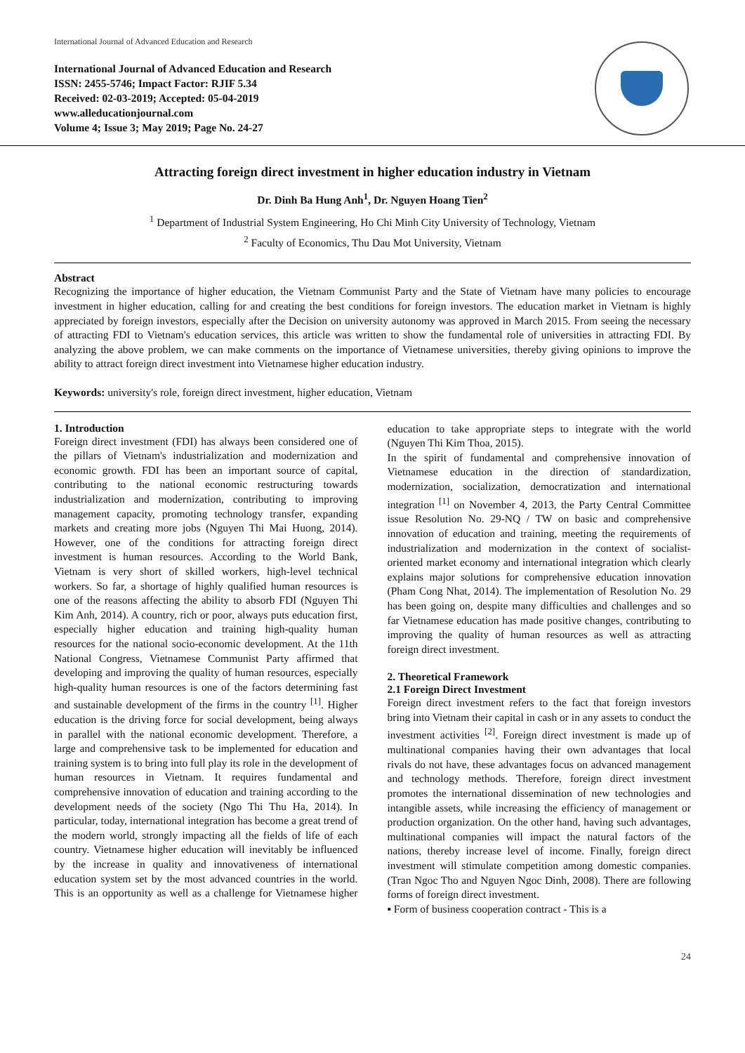International Journal of Advanced Education and Research
International Journal of Advanced Education and Research
ISSN: 2455-5746; Impact Factor: RJIF 5.34
Received: 02-03-2019; Accepted: 05-04-2019
www.alleducationjournal.com
Volume 4; Issue 3; May 2019; Page No. 24-27
Attracting foreign direct investment in higher education industry in Vietnam
Dr. Dinh Ba Hung Anh<sup>1</sup>, Dr. Nguyen Hoang Tien<sup>2</sup>
<sup>1</sup> Department of Industrial System Engineering, Ho Chi Minh City University of Technology, Vietnam
<sup>2</sup> Faculty of Economics, Thu Dau Mot University, Vietnam
Abstract
Recognizing the importance of higher education, the Vietnam Communist Party and the State of Vietnam have many policies to encourage investment in higher education, calling for and creating the best conditions for foreign investors. The education market in Vietnam is highly appreciated by foreign investors, especially after the Decision on university autonomy was approved in March 2015. From seeing the necessary of attracting FDI to Vietnam's education services, this article was written to show the fundamental role of universities in attracting FDI. By analyzing the above problem, we can make comments on the importance of Vietnamese universities, thereby giving opinions to improve the ability to attract foreign direct investment into Vietnamese higher education industry.
Keywords: university's role, foreign direct investment, higher education, Vietnam
1. Introduction
Foreign direct investment (FDI) has always been considered one of the pillars of Vietnam's industrialization and modernization and economic growth. FDI has been an important source of capital, contributing to the national economic restructuring towards industrialization and modernization, contributing to improving management capacity, promoting technology transfer, expanding markets and creating more jobs (Nguyen Thi Mai Huong, 2014). However, one of the conditions for attracting foreign direct investment is human resources. According to the World Bank, Vietnam is very short of skilled workers, high-level technical workers. So far, a shortage of highly qualified human resources is one of the reasons affecting the ability to absorb FDI (Nguyen Thi Kim Anh, 2014). A country, rich or poor, always puts education first, especially higher education and training high-quality human resources for the national socio-economic development. At the 11th National Congress, Vietnamese Communist Party affirmed that developing and improving the quality of human resources, especially high-quality human resources is one of the factors determining fast and sustainable development of the firms in the country <sup>[1]</sup>. Higher education is the driving force for social development, being always in parallel with the national economic development. Therefore, a large and comprehensive task to be implemented for education and training system is to bring into full play its role in the development of human resources in Vietnam. It requires fundamental and comprehensive innovation of education and training according to the development needs of the society (Ngo Thi Thu Ha, 2014). In particular, today, international integration has become a great trend of the modern world, strongly impacting all the fields of life of each country. Vietnamese higher education will inevitably be influenced by the increase in quality and innovativeness of international education system set by the most advanced countries in the world. This is an opportunity as well as a challenge for Vietnamese higher education to take appropriate steps to integrate with the world (Nguyen Thi Kim Thoa, 2015).
In the spirit of fundamental and comprehensive innovation of Vietnamese education in the direction of standardization, modernization, socialization, democratization and international integration <sup>[1]</sup> on November 4, 2013, the Party Central Committee issue Resolution No. 29-NQ / TW on basic and comprehensive innovation of education and training, meeting the requirements of industrialization and modernization in the context of socialist-oriented market economy and international integration which clearly explains major solutions for comprehensive education innovation (Pham Cong Nhat, 2014). The implementation of Resolution No. 29 has been going on, despite many difficulties and challenges and so far Vietnamese education has made positive changes, contributing to improving the quality of human resources as well as attracting foreign direct investment.
2. Theoretical Framework
2.1 Foreign Direct Investment
Foreign direct investment refers to the fact that foreign investors bring into Vietnam their capital in cash or in any assets to conduct the investment activities <sup>[2]</sup>. Foreign direct investment is made up of multinational companies having their own advantages that local rivals do not have, these advantages focus on advanced management and technology methods. Therefore, foreign direct investment promotes the international dissemination of new technologies and intangible assets, while increasing the efficiency of management or production organization. On the other hand, having such advantages, multinational companies will impact the natural factors of the nations, thereby increase level of income. Finally, foreign direct investment will stimulate competition among domestic companies. (Tran Ngoc Tho and Nguyen Ngoc Dinh, 2008). There are following forms of foreign direct investment.
▪ Form of business cooperation contract - This is a
24